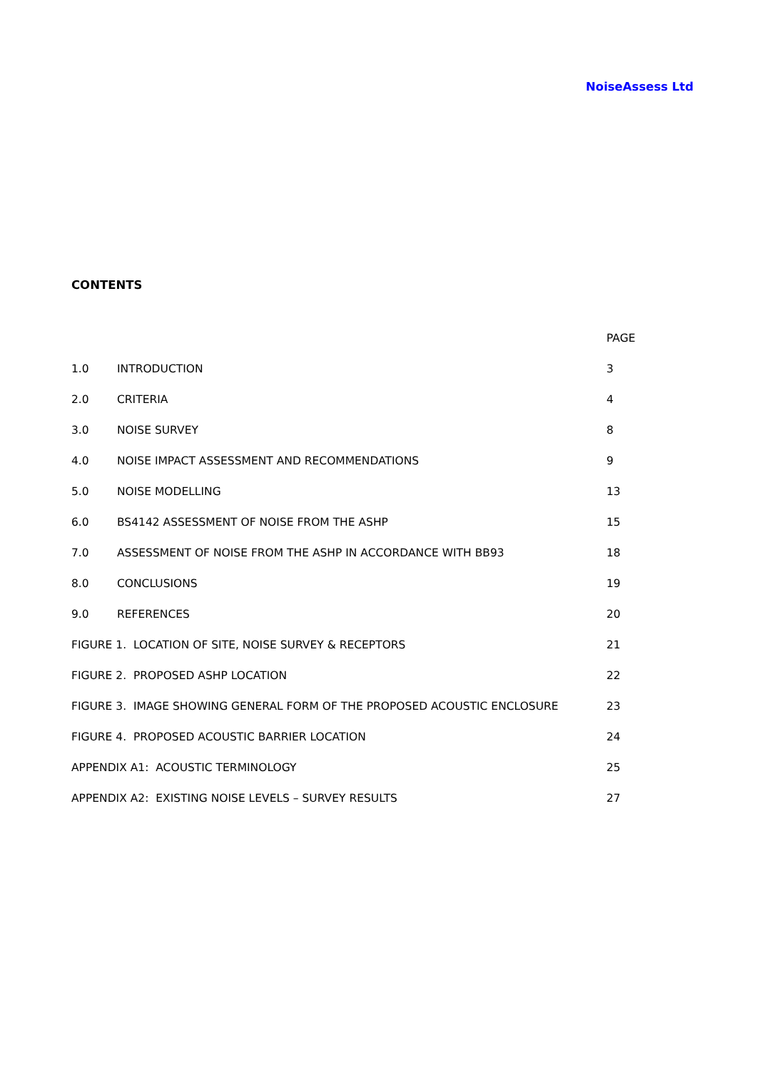NoiseAssess Ltd
CONTENTS
| | | PAGE |
| 1.0 | INTRODUCTION | 3 |
| 2.0 | CRITERIA | 4 |
| 3.0 | NOISE SURVEY | 8 |
| 4.0 | NOISE IMPACT ASSESSMENT AND RECOMMENDATIONS | 9 |
| 5.0 | NOISE MODELLING | 13 |
| 6.0 | BS4142 ASSESSMENT OF NOISE FROM THE ASHP | 15 |
| 7.0 | ASSESSMENT OF NOISE FROM THE ASHP IN ACCORDANCE WITH BB93 | 18 |
| 8.0 | CONCLUSIONS | 19 |
| 9.0 | REFERENCES | 20 |
| FIGURE 1. LOCATION OF SITE, NOISE SURVEY & RECEPTORS | | 21 |
| FIGURE 2. PROPOSED ASHP LOCATION | | 22 |
| FIGURE 3. IMAGE SHOWING GENERAL FORM OF THE PROPOSED ACOUSTIC ENCLOSURE | | 23 |
| FIGURE 4. PROPOSED ACOUSTIC BARRIER LOCATION | | 24 |
| APPENDIX A1: ACOUSTIC TERMINOLOGY | | 25 |
| APPENDIX A2: EXISTING NOISE LEVELS – SURVEY RESULTS | | 27 |